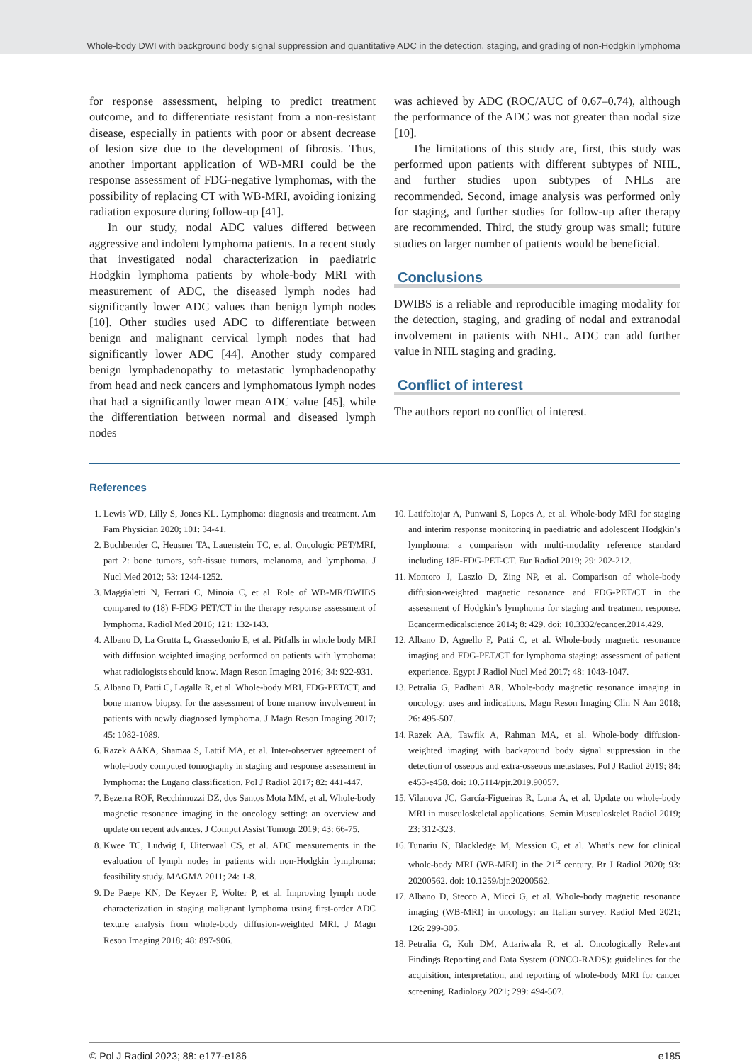Whole-body DWI with background body signal suppression and quantitative ADC in the detection, staging, and grading of non-Hodgkin lymphoma
for response assessment, helping to predict treatment outcome, and to differentiate resistant from a non-resistant disease, especially in patients with poor or absent decrease of lesion size due to the development of fibrosis. Thus, another important application of WB-MRI could be the response assessment of FDG-negative lymphomas, with the possibility of replacing CT with WB-MRI, avoiding ionizing radiation exposure during follow-up [41].
In our study, nodal ADC values differed between aggressive and indolent lymphoma patients. In a recent study that investigated nodal characterization in paediatric Hodgkin lymphoma patients by whole-body MRI with measurement of ADC, the diseased lymph nodes had significantly lower ADC values than benign lymph nodes [10]. Other studies used ADC to differentiate between benign and malignant cervical lymph nodes that had significantly lower ADC [44]. Another study compared benign lymphadenopathy to metastatic lymphadenopathy from head and neck cancers and lymphomatous lymph nodes that had a significantly lower mean ADC value [45], while the differentiation between normal and diseased lymph nodes
was achieved by ADC (ROC/AUC of 0.67–0.74), although the performance of the ADC was not greater than nodal size [10].
The limitations of this study are, first, this study was performed upon patients with different subtypes of NHL, and further studies upon subtypes of NHLs are recommended. Second, image analysis was performed only for staging, and further studies for follow-up after therapy are recommended. Third, the study group was small; future studies on larger number of patients would be beneficial.
Conclusions
DWIBS is a reliable and reproducible imaging modality for the detection, staging, and grading of nodal and extranodal involvement in patients with NHL. ADC can add further value in NHL staging and grading.
Conflict of interest
The authors report no conflict of interest.
References
1. Lewis WD, Lilly S, Jones KL. Lymphoma: diagnosis and treatment. Am Fam Physician 2020; 101: 34-41.
2. Buchbender C, Heusner TA, Lauenstein TC, et al. Oncologic PET/MRI, part 2: bone tumors, soft-tissue tumors, melanoma, and lymphoma. J Nucl Med 2012; 53: 1244-1252.
3. Maggialetti N, Ferrari C, Minoia C, et al. Role of WB-MR/DWIBS compared to (18) F-FDG PET/CT in the therapy response assessment of lymphoma. Radiol Med 2016; 121: 132-143.
4. Albano D, La Grutta L, Grassedonio E, et al. Pitfalls in whole body MRI with diffusion weighted imaging performed on patients with lymphoma: what radiologists should know. Magn Reson Imaging 2016; 34: 922-931.
5. Albano D, Patti C, Lagalla R, et al. Whole-body MRI, FDG-PET/CT, and bone marrow biopsy, for the assessment of bone marrow involvement in patients with newly diagnosed lymphoma. J Magn Reson Imaging 2017; 45: 1082-1089.
6. Razek AAKA, Shamaa S, Lattif MA, et al. Inter-observer agreement of whole-body computed tomography in staging and response assessment in lymphoma: the Lugano classification. Pol J Radiol 2017; 82: 441-447.
7. Bezerra ROF, Recchimuzzi DZ, dos Santos Mota MM, et al. Whole-body magnetic resonance imaging in the oncology setting: an overview and update on recent advances. J Comput Assist Tomogr 2019; 43: 66-75.
8. Kwee TC, Ludwig I, Uiterwaal CS, et al. ADC measurements in the evaluation of lymph nodes in patients with non-Hodgkin lymphoma: feasibility study. MAGMA 2011; 24: 1-8.
9. De Paepe KN, De Keyzer F, Wolter P, et al. Improving lymph node characterization in staging malignant lymphoma using first-order ADC texture analysis from whole-body diffusion-weighted MRI. J Magn Reson Imaging 2018; 48: 897-906.
10. Latifoltojar A, Punwani S, Lopes A, et al. Whole-body MRI for staging and interim response monitoring in paediatric and adolescent Hodgkin’s lymphoma: a comparison with multi-modality reference standard including 18F-FDG-PET-CT. Eur Radiol 2019; 29: 202-212.
11. Montoro J, Laszlo D, Zing NP, et al. Comparison of whole-body diffusion-weighted magnetic resonance and FDG-PET/CT in the assessment of Hodgkin’s lymphoma for staging and treatment response. Ecancermedicalscience 2014; 8: 429. doi: 10.3332/ecancer.2014.429.
12. Albano D, Agnello F, Patti C, et al. Whole-body magnetic resonance imaging and FDG-PET/CT for lymphoma staging: assessment of patient experience. Egypt J Radiol Nucl Med 2017; 48: 1043-1047.
13. Petralia G, Padhani AR. Whole-body magnetic resonance imaging in oncology: uses and indications. Magn Reson Imaging Clin N Am 2018; 26: 495-507.
14. Razek AA, Tawfik A, Rahman MA, et al. Whole-body diffusion-weighted imaging with background body signal suppression in the detection of osseous and extra-osseous metastases. Pol J Radiol 2019; 84: e453-e458. doi: 10.5114/pjr.2019.90057.
15. Vilanova JC, García-Figueiras R, Luna A, et al. Update on whole-body MRI in musculoskeletal applications. Semin Musculoskelet Radiol 2019; 23: 312-323.
16. Tunariu N, Blackledge M, Messiou C, et al. What’s new for clinical whole-body MRI (WB-MRI) in the 21<sup>st</sup> century. Br J Radiol 2020; 93: 20200562. doi: 10.1259/bjr.20200562.
17. Albano D, Stecco A, Micci G, et al. Whole-body magnetic resonance imaging (WB-MRI) in oncology: an Italian survey. Radiol Med 2021; 126: 299-305.
18. Petralia G, Koh DM, Attariwala R, et al. Oncologically Relevant Findings Reporting and Data System (ONCO-RADS): guidelines for the acquisition, interpretation, and reporting of whole-body MRI for cancer screening. Radiology 2021; 299: 494-507.
© Pol J Radiol 2023; 88: e177-e186 e185